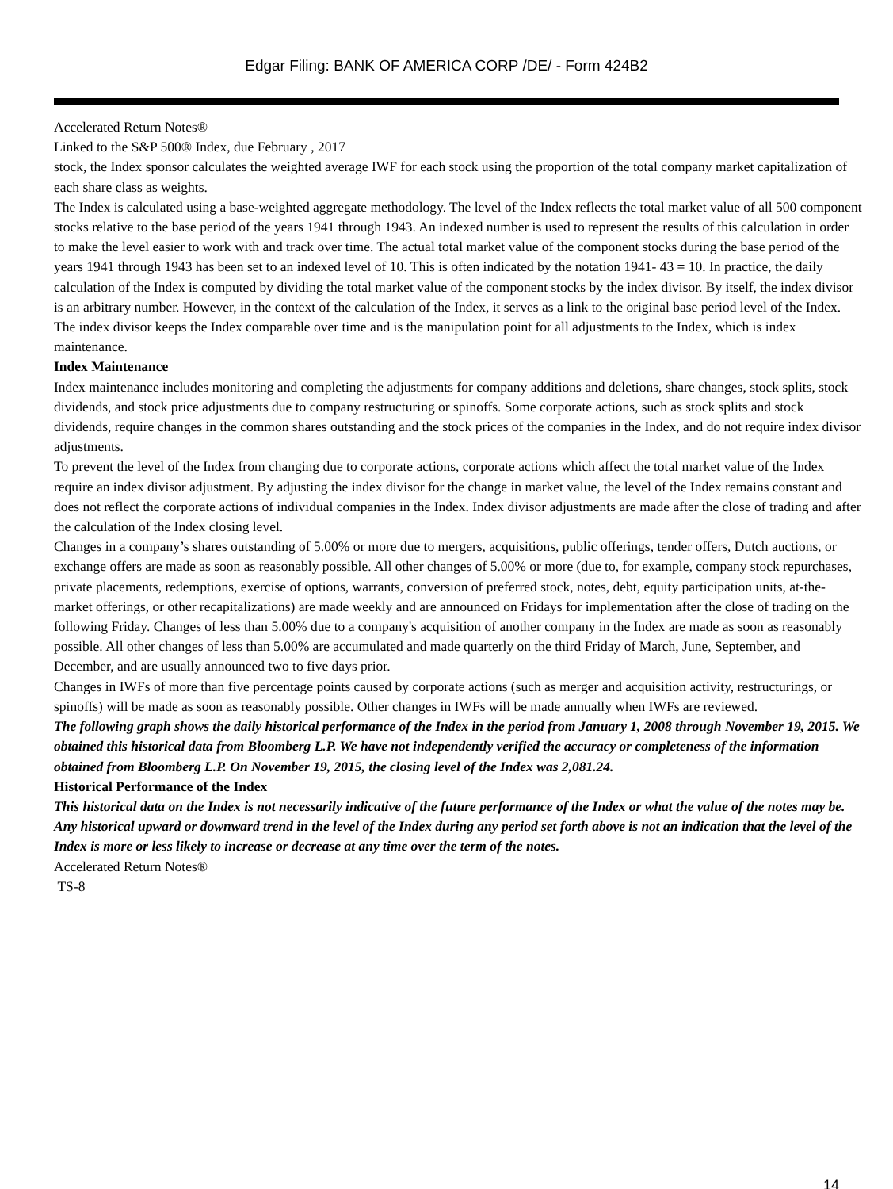Edgar Filing: BANK OF AMERICA CORP /DE/ - Form 424B2
Accelerated Return Notes®
Linked to the S&P 500® Index, due February , 2017
stock, the Index sponsor calculates the weighted average IWF for each stock using the proportion of the total company market capitalization of each share class as weights.
The Index is calculated using a base-weighted aggregate methodology. The level of the Index reflects the total market value of all 500 component stocks relative to the base period of the years 1941 through 1943. An indexed number is used to represent the results of this calculation in order to make the level easier to work with and track over time. The actual total market value of the component stocks during the base period of the years 1941 through 1943 has been set to an indexed level of 10. This is often indicated by the notation 1941- 43 = 10. In practice, the daily calculation of the Index is computed by dividing the total market value of the component stocks by the index divisor. By itself, the index divisor is an arbitrary number. However, in the context of the calculation of the Index, it serves as a link to the original base period level of the Index. The index divisor keeps the Index comparable over time and is the manipulation point for all adjustments to the Index, which is index maintenance.
Index Maintenance
Index maintenance includes monitoring and completing the adjustments for company additions and deletions, share changes, stock splits, stock dividends, and stock price adjustments due to company restructuring or spinoffs. Some corporate actions, such as stock splits and stock dividends, require changes in the common shares outstanding and the stock prices of the companies in the Index, and do not require index divisor adjustments.
To prevent the level of the Index from changing due to corporate actions, corporate actions which affect the total market value of the Index require an index divisor adjustment. By adjusting the index divisor for the change in market value, the level of the Index remains constant and does not reflect the corporate actions of individual companies in the Index. Index divisor adjustments are made after the close of trading and after the calculation of the Index closing level.
Changes in a company’s shares outstanding of 5.00% or more due to mergers, acquisitions, public offerings, tender offers, Dutch auctions, or exchange offers are made as soon as reasonably possible. All other changes of 5.00% or more (due to, for example, company stock repurchases, private placements, redemptions, exercise of options, warrants, conversion of preferred stock, notes, debt, equity participation units, at-the-market offerings, or other recapitalizations) are made weekly and are announced on Fridays for implementation after the close of trading on the following Friday. Changes of less than 5.00% due to a company's acquisition of another company in the Index are made as soon as reasonably possible. All other changes of less than 5.00% are accumulated and made quarterly on the third Friday of March, June, September, and December, and are usually announced two to five days prior.
Changes in IWFs of more than five percentage points caused by corporate actions (such as merger and acquisition activity, restructurings, or spinoffs) will be made as soon as reasonably possible. Other changes in IWFs will be made annually when IWFs are reviewed.
The following graph shows the daily historical performance of the Index in the period from January 1, 2008 through November 19, 2015. We obtained this historical data from Bloomberg L.P. We have not independently verified the accuracy or completeness of the information obtained from Bloomberg L.P. On November 19, 2015, the closing level of the Index was 2,081.24.
Historical Performance of the Index
This historical data on the Index is not necessarily indicative of the future performance of the Index or what the value of the notes may be. Any historical upward or downward trend in the level of the Index during any period set forth above is not an indication that the level of the Index is more or less likely to increase or decrease at any time over the term of the notes.
Accelerated Return Notes®
TS-8
14